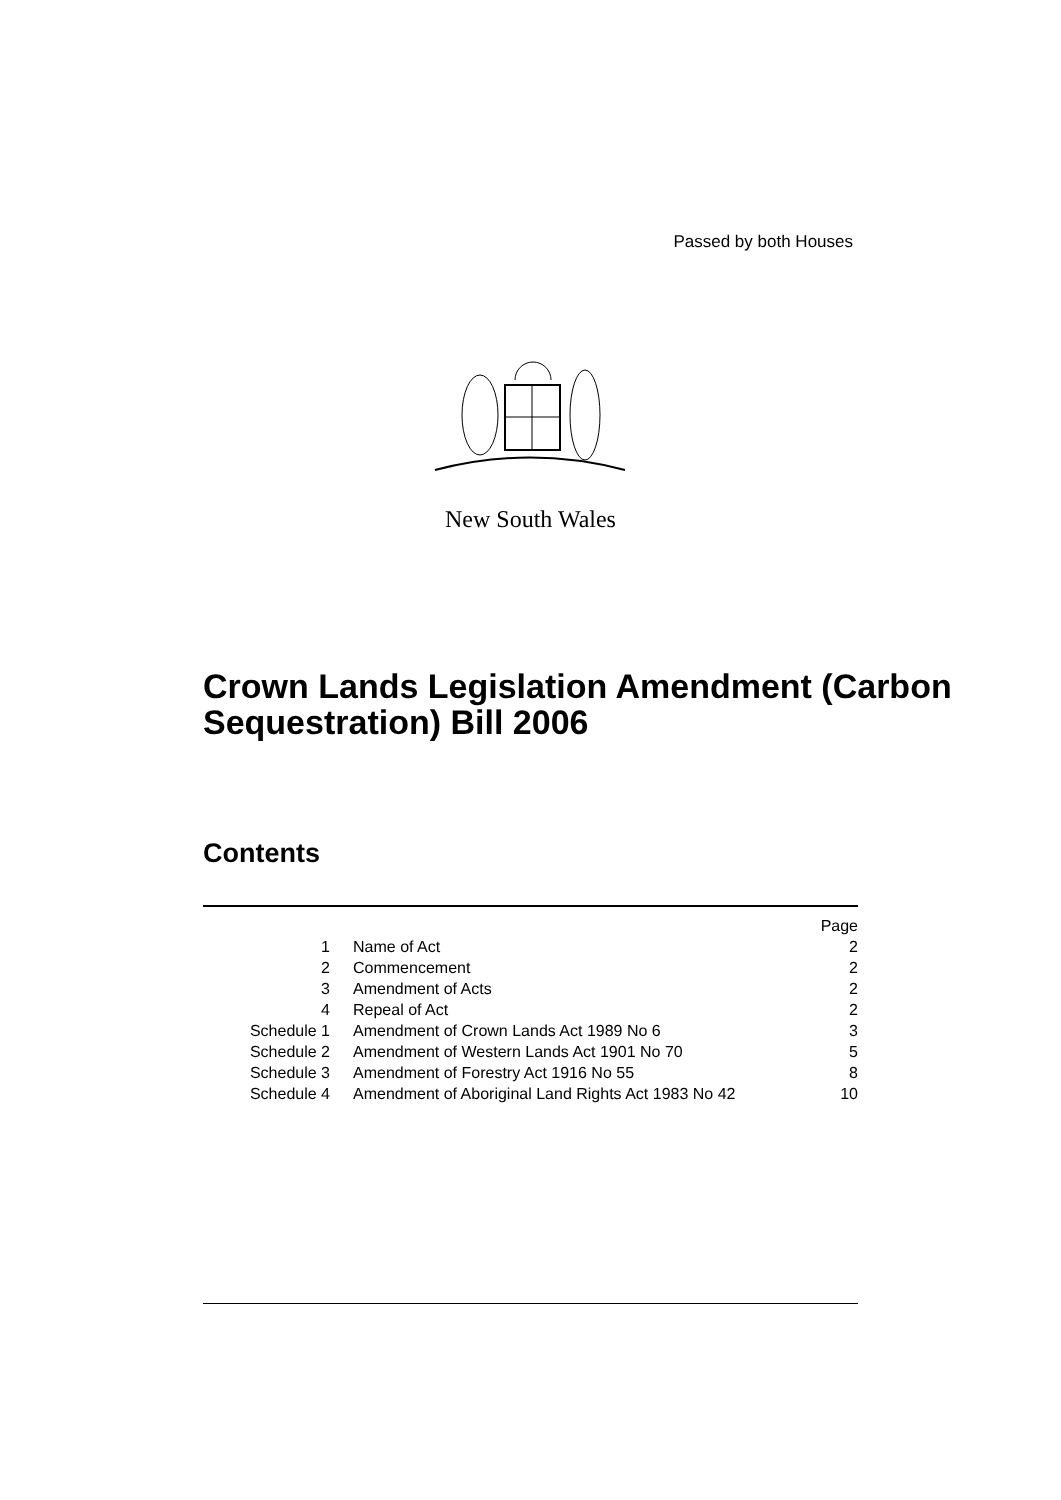Passed by both Houses
New South Wales
Crown Lands Legislation Amendment (Carbon Sequestration) Bill 2006
Contents
| | | Page |
| 1 | Name of Act | 2 |
| 2 | Commencement | 2 |
| 3 | Amendment of Acts | 2 |
| 4 | Repeal of Act | 2 |
| Schedule 1 | Amendment of Crown Lands Act 1989 No 6 | 3 |
| Schedule 2 | Amendment of Western Lands Act 1901 No 70 | 5 |
| Schedule 3 | Amendment of Forestry Act 1916 No 55 | 8 |
| Schedule 4 | Amendment of Aboriginal Land Rights Act 1983 No 42 | 10 |